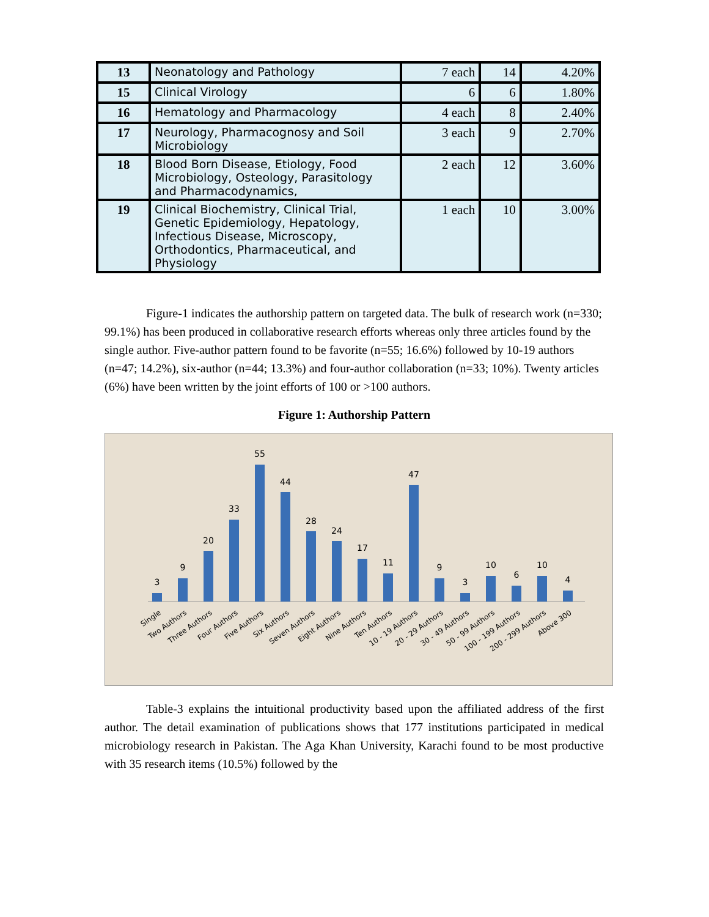| 13 | Neonatology and Pathology | 7 each | 14 | 4.20% |
| 15 | Clinical Virology | 6 | 6 | 1.80% |
| 16 | Hematology and Pharmacology | 4 each | 8 | 2.40% |
| 17 | Neurology, Pharmacognosy and Soil Microbiology | 3 each | 9 | 2.70% |
| 18 | Blood Born Disease, Etiology, Food Microbiology, Osteology, Parasitology and Pharmacodynamics, | 2 each | 12 | 3.60% |
| 19 | Clinical Biochemistry, Clinical Trial, Genetic Epidemiology, Hepatology, Infectious Disease, Microscopy, Orthodontics, Pharmaceutical, and Physiology | 1 each | 10 | 3.00% |
Figure-1 indicates the authorship pattern on targeted data. The bulk of research work (n=330; 99.1%) has been produced in collaborative research efforts whereas only three articles found by the single author. Five-author pattern found to be favorite (n=55; 16.6%) followed by 10-19 authors (n=47; 14.2%), six-author (n=44; 13.3%) and four-author collaboration (n=33; 10%). Twenty articles (6%) have been written by the joint efforts of 100 or >100 authors.
Figure 1: Authorship Pattern
3
9
20
33
55
44
28
24
17
11
47
9
3
10
6
10
4
Single
Two Authors
Three Authors
Four Authors
Five Authors
Six Authors
Seven Authors
Eight Authors
Nine Authors
Ten Authors
10 - 19 Authors
20 - 29 Authors
30 - 49 Authors
50 - 99 Authors
100 - 199 Authors
200 - 299 Authors
Above 300
Table-3 explains the intuitional productivity based upon the affiliated address of the first author. The detail examination of publications shows that 177 institutions participated in medical microbiology research in Pakistan. The Aga Khan University, Karachi found to be most productive with 35 research items (10.5%) followed by the